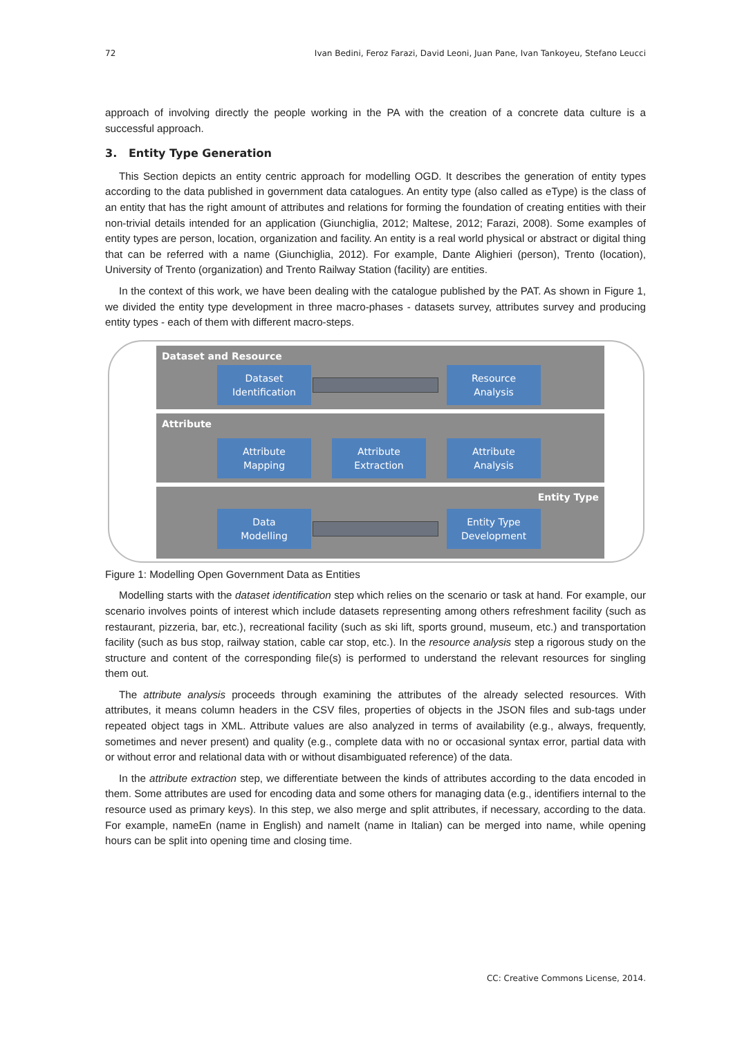72 Ivan Bedini, Feroz Farazi, David Leoni, Juan Pane, Ivan Tankoyeu, Stefano Leucci
approach of involving directly the people working in the PA with the creation of a concrete data culture is a successful approach.
3. Entity Type Generation
This Section depicts an entity centric approach for modelling OGD. It describes the generation of entity types according to the data published in government data catalogues. An entity type (also called as eType) is the class of an entity that has the right amount of attributes and relations for forming the foundation of creating entities with their non-trivial details intended for an application (Giunchiglia, 2012; Maltese, 2012; Farazi, 2008). Some examples of entity types are person, location, organization and facility. An entity is a real world physical or abstract or digital thing that can be referred with a name (Giunchiglia, 2012). For example, Dante Alighieri (person), Trento (location), University of Trento (organization) and Trento Railway Station (facility) are entities.
In the context of this work, we have been dealing with the catalogue published by the PAT. As shown in Figure 1, we divided the entity type development in three macro-phases - datasets survey, attributes survey and producing entity types - each of them with different macro-steps.
Dataset and Resource
Attribute
Entity Type
Dataset
Identification
Resource
Analysis
Attribute
Mapping
Attribute
Extraction
Attribute
Analysis
Data
Modelling
Entity Type
Development
Figure 1: Modelling Open Government Data as Entities
Modelling starts with the dataset identification step which relies on the scenario or task at hand. For example, our scenario involves points of interest which include datasets representing among others refreshment facility (such as restaurant, pizzeria, bar, etc.), recreational facility (such as ski lift, sports ground, museum, etc.) and transportation facility (such as bus stop, railway station, cable car stop, etc.). In the resource analysis step a rigorous study on the structure and content of the corresponding file(s) is performed to understand the relevant resources for singling them out.
The attribute analysis proceeds through examining the attributes of the already selected resources. With attributes, it means column headers in the CSV files, properties of objects in the JSON files and sub-tags under repeated object tags in XML. Attribute values are also analyzed in terms of availability (e.g., always, frequently, sometimes and never present) and quality (e.g., complete data with no or occasional syntax error, partial data with or without error and relational data with or without disambiguated reference) of the data.
In the attribute extraction step, we differentiate between the kinds of attributes according to the data encoded in them. Some attributes are used for encoding data and some others for managing data (e.g., identifiers internal to the resource used as primary keys). In this step, we also merge and split attributes, if necessary, according to the data. For example, nameEn (name in English) and nameIt (name in Italian) can be merged into name, while opening hours can be split into opening time and closing time.
CC: Creative Commons License, 2014.